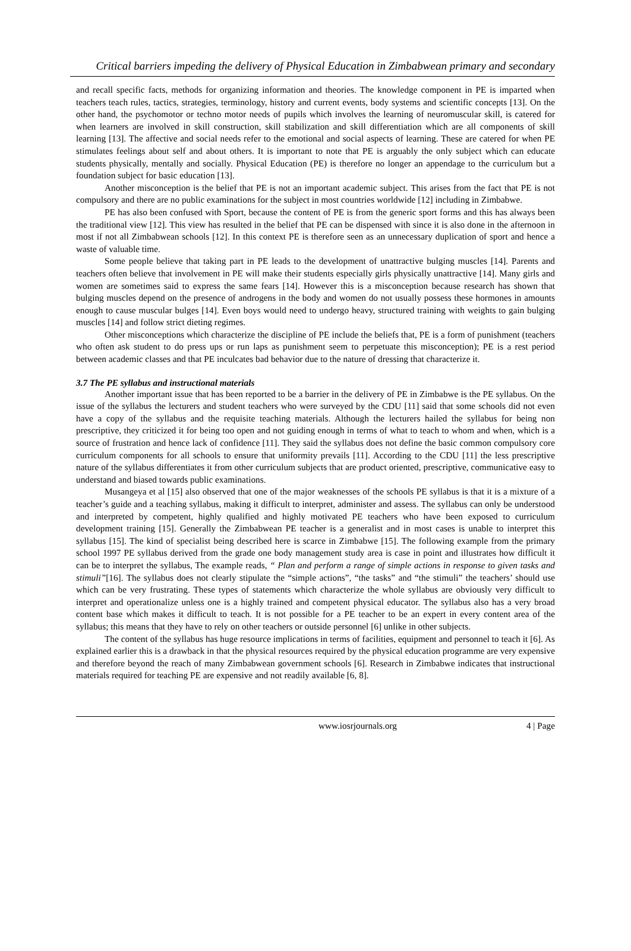Critical barriers impeding the delivery of Physical Education in Zimbabwean primary and secondary
and recall specific facts, methods for organizing information and theories. The knowledge component in PE is imparted when teachers teach rules, tactics, strategies, terminology, history and current events, body systems and scientific concepts [13]. On the other hand, the psychomotor or techno motor needs of pupils which involves the learning of neuromuscular skill, is catered for when learners are involved in skill construction, skill stabilization and skill differentiation which are all components of skill learning [13]. The affective and social needs refer to the emotional and social aspects of learning. These are catered for when PE stimulates feelings about self and about others. It is important to note that PE is arguably the only subject which can educate students physically, mentally and socially. Physical Education (PE) is therefore no longer an appendage to the curriculum but a foundation subject for basic education [13].
Another misconception is the belief that PE is not an important academic subject. This arises from the fact that PE is not compulsory and there are no public examinations for the subject in most countries worldwide [12] including in Zimbabwe.
PE has also been confused with Sport, because the content of PE is from the generic sport forms and this has always been the traditional view [12]. This view has resulted in the belief that PE can be dispensed with since it is also done in the afternoon in most if not all Zimbabwean schools [12]. In this context PE is therefore seen as an unnecessary duplication of sport and hence a waste of valuable time.
Some people believe that taking part in PE leads to the development of unattractive bulging muscles [14]. Parents and teachers often believe that involvement in PE will make their students especially girls physically unattractive [14]. Many girls and women are sometimes said to express the same fears [14]. However this is a misconception because research has shown that bulging muscles depend on the presence of androgens in the body and women do not usually possess these hormones in amounts enough to cause muscular bulges [14]. Even boys would need to undergo heavy, structured training with weights to gain bulging muscles [14] and follow strict dieting regimes.
Other misconceptions which characterize the discipline of PE include the beliefs that, PE is a form of punishment (teachers who often ask student to do press ups or run laps as punishment seem to perpetuate this misconception); PE is a rest period between academic classes and that PE inculcates bad behavior due to the nature of dressing that characterize it.
3.7 The PE syllabus and instructional materials
Another important issue that has been reported to be a barrier in the delivery of PE in Zimbabwe is the PE syllabus. On the issue of the syllabus the lecturers and student teachers who were surveyed by the CDU [11] said that some schools did not even have a copy of the syllabus and the requisite teaching materials. Although the lecturers hailed the syllabus for being non prescriptive, they criticized it for being too open and not guiding enough in terms of what to teach to whom and when, which is a source of frustration and hence lack of confidence [11]. They said the syllabus does not define the basic common compulsory core curriculum components for all schools to ensure that uniformity prevails [11]. According to the CDU [11] the less prescriptive nature of the syllabus differentiates it from other curriculum subjects that are product oriented, prescriptive, communicative easy to understand and biased towards public examinations.
Musangeya et al [15] also observed that one of the major weaknesses of the schools PE syllabus is that it is a mixture of a teacher’s guide and a teaching syllabus, making it difficult to interpret, administer and assess. The syllabus can only be understood and interpreted by competent, highly qualified and highly motivated PE teachers who have been exposed to curriculum development training [15]. Generally the Zimbabwean PE teacher is a generalist and in most cases is unable to interpret this syllabus [15]. The kind of specialist being described here is scarce in Zimbabwe [15]. The following example from the primary school 1997 PE syllabus derived from the grade one body management study area is case in point and illustrates how difficult it can be to interpret the syllabus, The example reads, “ Plan and perform a range of simple actions in response to given tasks and stimuli”[16]. The syllabus does not clearly stipulate the “simple actions”, “the tasks” and “the stimuli” the teachers’ should use which can be very frustrating. These types of statements which characterize the whole syllabus are obviously very difficult to interpret and operationalize unless one is a highly trained and competent physical educator. The syllabus also has a very broad content base which makes it difficult to teach. It is not possible for a PE teacher to be an expert in every content area of the syllabus; this means that they have to rely on other teachers or outside personnel [6] unlike in other subjects.
The content of the syllabus has huge resource implications in terms of facilities, equipment and personnel to teach it [6]. As explained earlier this is a drawback in that the physical resources required by the physical education programme are very expensive and therefore beyond the reach of many Zimbabwean government schools [6]. Research in Zimbabwe indicates that instructional materials required for teaching PE are expensive and not readily available [6, 8].
www.iosrjournals.org 4 | Page